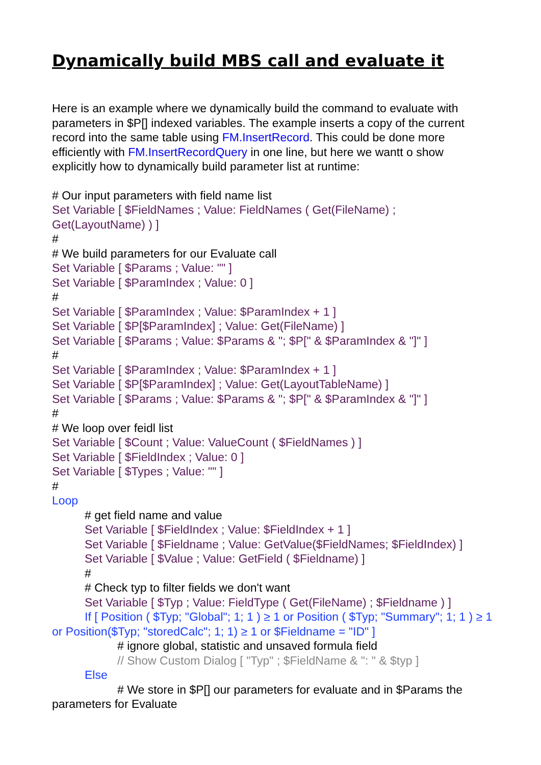Dynamically build MBS call and evaluate it
Here is an example where we dynamically build the command to evaluate with parameters in $P[] indexed variables. The example inserts a copy of the current record into the same table using FM.InsertRecord. This could be done more efficiently with FM.InsertRecordQuery in one line, but here we wantt o show explicitly how to dynamically build parameter list at runtime:
# Our input parameters with field name list
Set Variable [ $FieldNames ; Value: FieldNames ( Get(FileName) ; Get(LayoutName) ) ]
#
# We build parameters for our Evaluate call
Set Variable [ $Params ; Value: "" ]
Set Variable [ $ParamIndex ; Value: 0 ]
#
Set Variable [ $ParamIndex ; Value: $ParamIndex + 1 ]
Set Variable [ $P[$ParamIndex] ; Value: Get(FileName) ]
Set Variable [ $Params ; Value: $Params & "; $P[" & $ParamIndex & "]" ]
#
Set Variable [ $ParamIndex ; Value: $ParamIndex + 1 ]
Set Variable [ $P[$ParamIndex] ; Value: Get(LayoutTableName) ]
Set Variable [ $Params ; Value: $Params & "; $P[" & $ParamIndex & "]" ]
#
# We loop over feidl list
Set Variable [ $Count ; Value: ValueCount ( $FieldNames ) ]
Set Variable [ $FieldIndex ; Value: 0 ]
Set Variable [ $Types ; Value: "" ]
#
Loop
# get field name and value
Set Variable [ $FieldIndex ; Value: $FieldIndex + 1 ]
Set Variable [ $Fieldname ; Value: GetValue($FieldNames; $FieldIndex) ]
Set Variable [ $Value ; Value: GetField ( $Fieldname) ]
#
# Check typ to filter fields we don't want
Set Variable [ $Typ ; Value: FieldType ( Get(FileName) ; $Fieldname ) ]
If [ Position ( $Typ; "Global"; 1; 1 ) ≥ 1 or Position ( $Typ; "Summary"; 1; 1 ) ≥ 1 or Position($Typ; "storedCalc"; 1; 1) ≥ 1 or $Fieldname = "ID" ]
# ignore global, statistic and unsaved formula field
// Show Custom Dialog [ "Typ" ; $FieldName & ": " & $typ ]
Else
# We store in $P[] our parameters for evaluate and in $Params the parameters for Evaluate